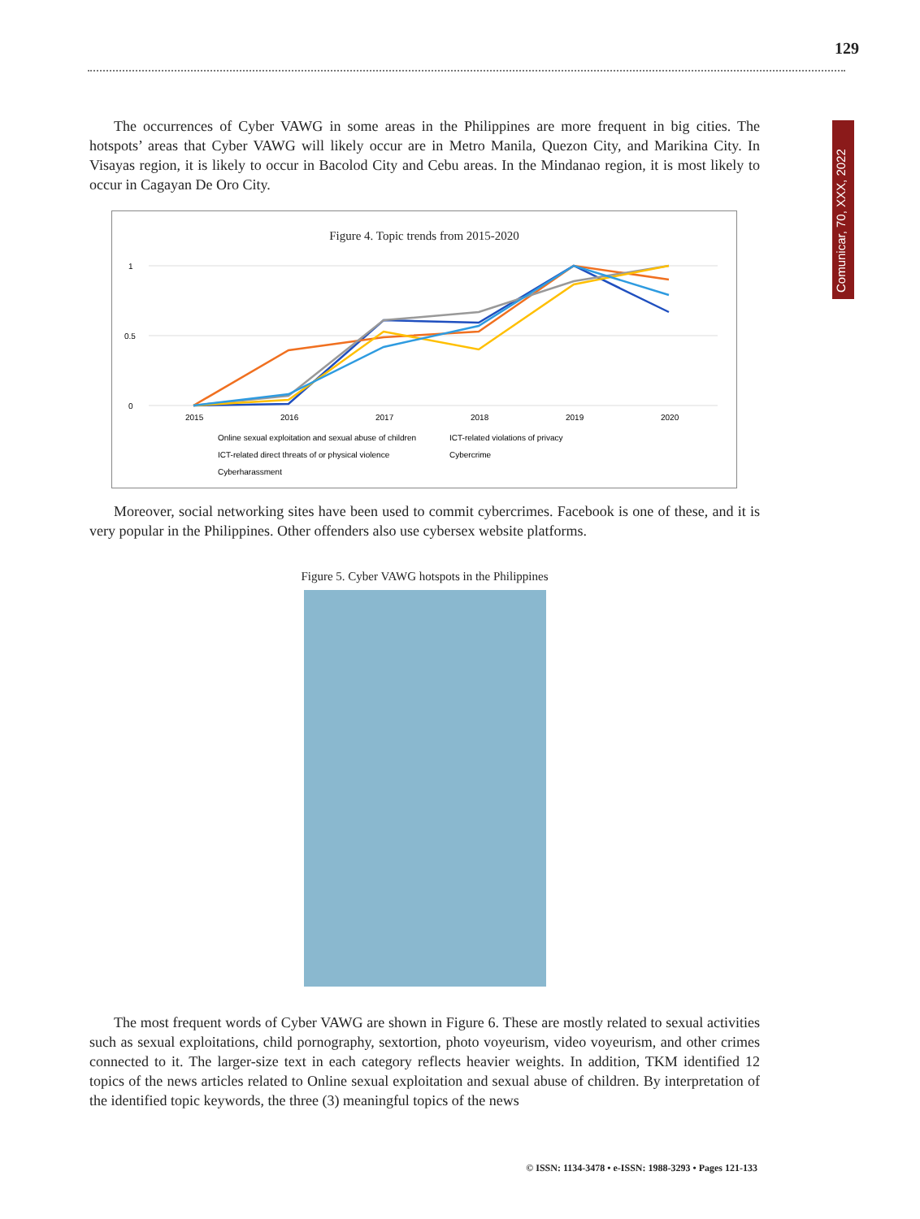129
Comunicar, 70, XXX, 2022
The occurrences of Cyber VAWG in some areas in the Philippines are more frequent in big cities. The hotspots’ areas that Cyber VAWG will likely occur are in Metro Manila, Quezon City, and Marikina City. In Visayas region, it is likely to occur in Bacolod City and Cebu areas. In the Mindanao region, it is most likely to occur in Cagayan De Oro City.
Figure 4. Topic trends from 2015-2020
1
0.5
0
2015
2016
2017
2018
2019
2020
Online sexual exploitation and sexual abuse of children
ICT-related violations of privacy
ICT-related direct threats of or physical violence
Cybercrime
Cyberharassment
Moreover, social networking sites have been used to commit cybercrimes. Facebook is one of these, and it is very popular in the Philippines. Other offenders also use cybersex website platforms.
Figure 5. Cyber VAWG hotspots in the Philippines
The most frequent words of Cyber VAWG are shown in Figure 6. These are mostly related to sexual activities such as sexual exploitations, child pornography, sextortion, photo voyeurism, video voyeurism, and other crimes connected to it. The larger-size text in each category reflects heavier weights. In addition, TKM identified 12 topics of the news articles related to Online sexual exploitation and sexual abuse of children. By interpretation of the identified topic keywords, the three (3) meaningful topics of the news
© ISSN: 1134-3478 • e-ISSN: 1988-3293 • Pages 121-133